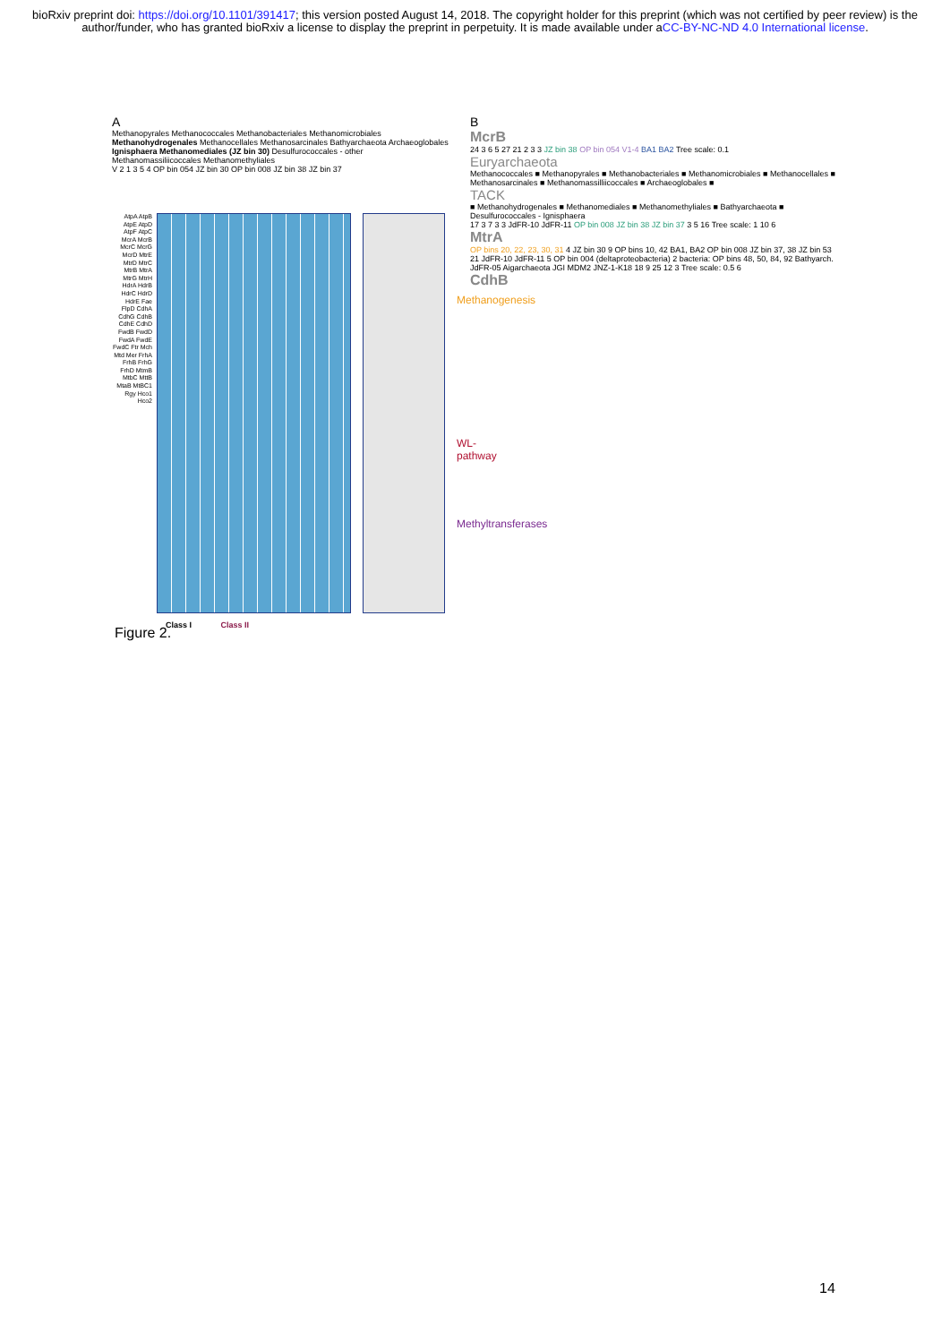bioRxiv preprint doi: https://doi.org/10.1101/391417; this version posted August 14, 2018. The copyright holder for this preprint (which was not certified by peer review) is the author/funder, who has granted bioRxiv a license to display the preprint in perpetuity. It is made available under aCC-BY-NC-ND 4.0 International license.
A
Methanopyrales Methanococcales Methanobacteriales Methanomicrobiales Methanohydrogenales Methanocellales Methanosarcinales Bathyarchaeota Archaeoglobales Ignisphaera Methanomediales (JZ bin 30) Desulfurococcales - other Methanomassiliicoccales Methanomethyliales
V 2 1 3 5 4 OP bin 054 JZ bin 30 OP bin 008 JZ bin 38 JZ bin 37
AtpA AtpB AtpE AtpD AtpF AtpC McrA McrB McrC McrG McrD MtrE MtrD MtrC MtrB MtrA MtrG MtrH HdrA HdrB HdrC HdrD HdrE Fae FlpD CdhA CdhG CdhB CdhE CdhD FwdB FwdD FwdA FwdE FwdC Ftr Mch Mtd Mer FrhA FrhB FrhG FrhD MtmB MtbC MttB MtaB MtBC1 Rgy Hco1 Hco2
Methanogenesis
WL-pathway
Methyltransferases
Class I Class II
B
McrB
24 3 6 5 27 21 2 3 3 JZ bin 38 OP bin 054 V1-4 BA1 BA2 Tree scale: 0.1
Euryarchaeota
Methanococcales ■ Methanopyrales ■ Methanobacteriales ■ Methanomicrobiales ■ Methanocellales ■ Methanosarcinales ■ Methanomassilliicoccales ■ Archaeoglobales ■
TACK
■ Methanohydrogenales ■ Methanomediales ■ Methanomethyliales ■ Bathyarchaeota ■ Desulfurococcales - Ignisphaera
17 3 7 3 3 JdFR-10 JdFR-11 OP bin 008 JZ bin 38 JZ bin 37 3 5 16 Tree scale: 1 10 6
MtrA
OP bins 20, 22, 23, 30, 31 4 JZ bin 30 9 OP bins 10, 42 BA1, BA2 OP bin 008 JZ bin 37, 38 JZ bin 53 21 JdFR-10 JdFR-11 5 OP bin 004 (deltaproteobacteria) 2 bacteria: OP bins 48, 50, 84, 92 Bathyarch. JdFR-05 Aigarchaeota JGI MDM2 JNZ-1-K18 18 9 25 12 3 Tree scale: 0.5 6
CdhB
Figure 2.
14